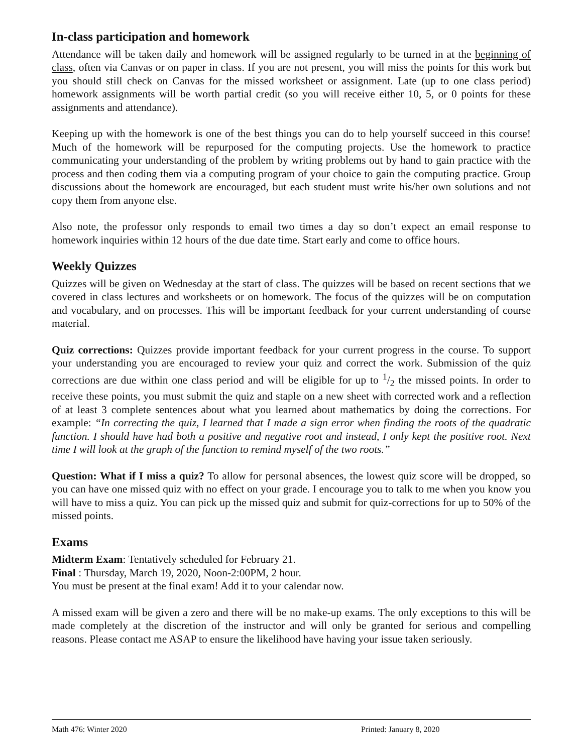In-class participation and homework
Attendance will be taken daily and homework will be assigned regularly to be turned in at the beginning of class, often via Canvas or on paper in class. If you are not present, you will miss the points for this work but you should still check on Canvas for the missed worksheet or assignment. Late (up to one class period) homework assignments will be worth partial credit (so you will receive either 10, 5, or 0 points for these assignments and attendance).
Keeping up with the homework is one of the best things you can do to help yourself succeed in this course! Much of the homework will be repurposed for the computing projects. Use the homework to practice communicating your understanding of the problem by writing problems out by hand to gain practice with the process and then coding them via a computing program of your choice to gain the computing practice. Group discussions about the homework are encouraged, but each student must write his/her own solutions and not copy them from anyone else.
Also note, the professor only responds to email two times a day so don’t expect an email response to homework inquiries within 12 hours of the due date time. Start early and come to office hours.
Weekly Quizzes
Quizzes will be given on Wednesday at the start of class. The quizzes will be based on recent sections that we covered in class lectures and worksheets or on homework. The focus of the quizzes will be on computation and vocabulary, and on processes. This will be important feedback for your current understanding of course material.
Quiz corrections: Quizzes provide important feedback for your current progress in the course. To support your understanding you are encouraged to review your quiz and correct the work. Submission of the quiz corrections are due within one class period and will be eligible for up to 1/2 the missed points. In order to receive these points, you must submit the quiz and staple on a new sheet with corrected work and a reflection of at least 3 complete sentences about what you learned about mathematics by doing the corrections. For example: “In correcting the quiz, I learned that I made a sign error when finding the roots of the quadratic function. I should have had both a positive and negative root and instead, I only kept the positive root. Next time I will look at the graph of the function to remind myself of the two roots.”
Question: What if I miss a quiz? To allow for personal absences, the lowest quiz score will be dropped, so you can have one missed quiz with no effect on your grade. I encourage you to talk to me when you know you will have to miss a quiz. You can pick up the missed quiz and submit for quiz-corrections for up to 50% of the missed points.
Exams
Midterm Exam: Tentatively scheduled for February 21.
Final : Thursday, March 19, 2020, Noon-2:00PM, 2 hour.
You must be present at the final exam! Add it to your calendar now.
A missed exam will be given a zero and there will be no make-up exams. The only exceptions to this will be made completely at the discretion of the instructor and will only be granted for serious and compelling reasons. Please contact me ASAP to ensure the likelihood have having your issue taken seriously.
Math 476: Winter 2020 Printed: January 8, 2020